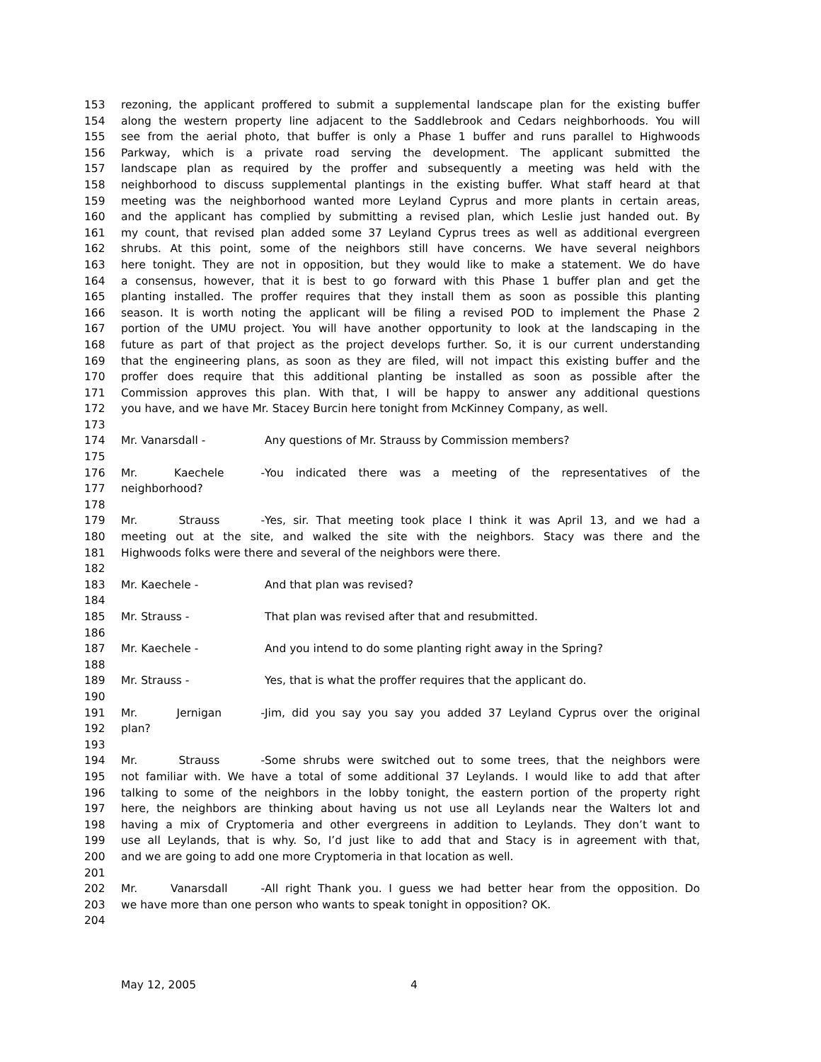153 rezoning, the applicant proffered to submit a supplemental landscape plan for the existing buffer
154 along the western property line adjacent to the Saddlebrook and Cedars neighborhoods. You will
155 see from the aerial photo, that buffer is only a Phase 1 buffer and runs parallel to Highwoods
156 Parkway, which is a private road serving the development. The applicant submitted the
157 landscape plan as required by the proffer and subsequently a meeting was held with the
158 neighborhood to discuss supplemental plantings in the existing buffer. What staff heard at that
159 meeting was the neighborhood wanted more Leyland Cyprus and more plants in certain areas,
160 and the applicant has complied by submitting a revised plan, which Leslie just handed out. By
161 my count, that revised plan added some 37 Leyland Cyprus trees as well as additional evergreen
162 shrubs. At this point, some of the neighbors still have concerns. We have several neighbors
163 here tonight. They are not in opposition, but they would like to make a statement. We do have
164 a consensus, however, that it is best to go forward with this Phase 1 buffer plan and get the
165 planting installed. The proffer requires that they install them as soon as possible this planting
166 season. It is worth noting the applicant will be filing a revised POD to implement the Phase 2
167 portion of the UMU project. You will have another opportunity to look at the landscaping in the
168 future as part of that project as the project develops further. So, it is our current understanding
169 that the engineering plans, as soon as they are filed, will not impact this existing buffer and the
170 proffer does require that this additional planting be installed as soon as possible after the
171 Commission approves this plan. With that, I will be happy to answer any additional questions
172 you have, and we have Mr. Stacey Burcin here tonight from McKinney Company, as well.
173
174 Mr. Vanarsdall - Any questions of Mr. Strauss by Commission members?
175
176 Mr. Kaechele - You indicated there was a meeting of the representatives of the
177 neighborhood?
178
179 Mr. Strauss - Yes, sir. That meeting took place I think it was April 13, and we had a
180 meeting out at the site, and walked the site with the neighbors. Stacy was there and the
181 Highwoods folks were there and several of the neighbors were there.
182
183 Mr. Kaechele - And that plan was revised?
184
185 Mr. Strauss - That plan was revised after that and resubmitted.
186
187 Mr. Kaechele - And you intend to do some planting right away in the Spring?
188
189 Mr. Strauss - Yes, that is what the proffer requires that the applicant do.
190
191 Mr. Jernigan - Jim, did you say you say you added 37 Leyland Cyprus over the original
192 plan?
193
194 Mr. Strauss - Some shrubs were switched out to some trees, that the neighbors were
195 not familiar with. We have a total of some additional 37 Leylands. I would like to add that after
196 talking to some of the neighbors in the lobby tonight, the eastern portion of the property right
197 here, the neighbors are thinking about having us not use all Leylands near the Walters lot and
198 having a mix of Cryptomeria and other evergreens in addition to Leylands. They don’t want to
199 use all Leylands, that is why. So, I’d just like to add that and Stacy is in agreement with that,
200 and we are going to add one more Cryptomeria in that location as well.
201
202 Mr. Vanarsdall - All right Thank you. I guess we had better hear from the opposition. Do
203 we have more than one person who wants to speak tonight in opposition? OK.
204
May 12, 2005 4